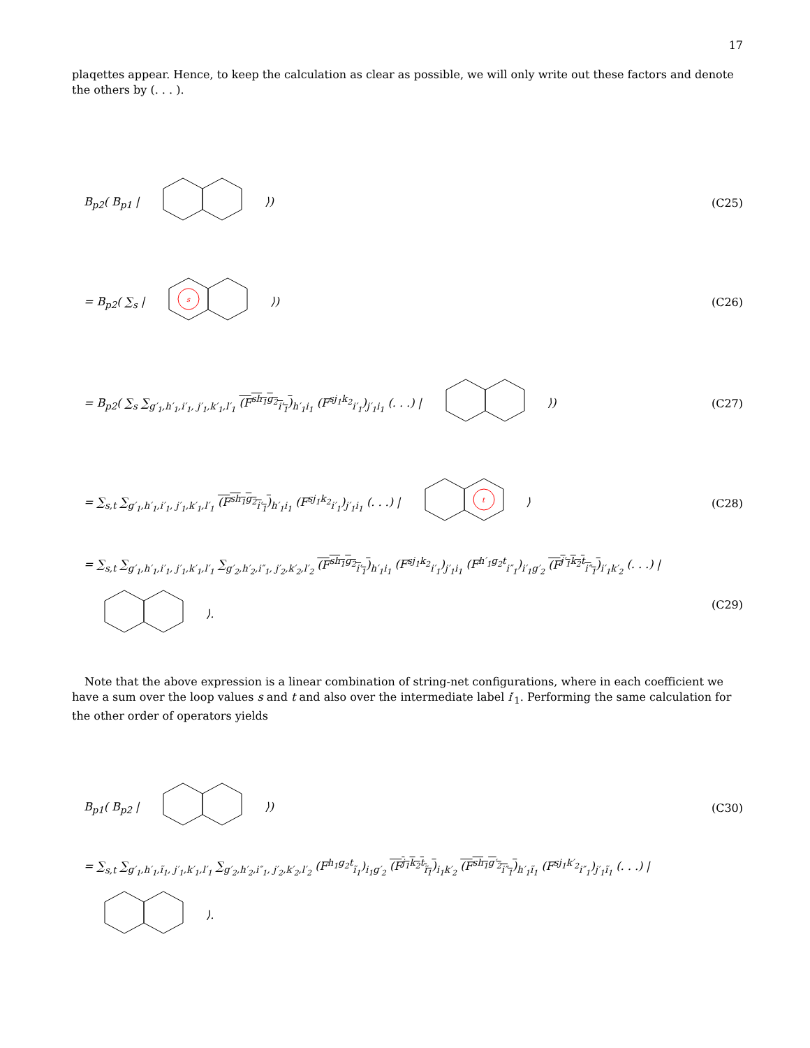17
plaqettes appear. Hence, to keep the calculation as clear as possible, we will only write out these factors and denote the others by (. . . ).
B<sub>p2</sub>( B<sub>p1</sub> | ⟩) (C25)
= B<sub>p2</sub>( ∑<sub>s</sub> |
s
⟩)
(C26)
= B<sub>p2</sub>( ∑<sub>s</sub> ∑<sub>g′<sub>1</sub>,h′<sub>1</sub>,i′<sub>1</sub>, j′<sub>1</sub>,k′<sub>1</sub>,l′<sub>1</sub></sub> (F<sup>sh<sub>1</sub>g<sub>2</sub></sup><sub>i′<sub>1</sub></sub>)<sub>h′<sub>1</sub>i<sub>1</sub></sub> (F<sup>sj<sub>1</sub>k<sub>2</sub></sup><sub>i′<sub>1</sub></sub>)<sub>j′<sub>1</sub>i<sub>1</sub></sub> (. . .) | ⟩)
(C27)
= ∑<sub>s,t</sub> ∑<sub>g′<sub>1</sub>,h′<sub>1</sub>,i′<sub>1</sub>, j′<sub>1</sub>,k′<sub>1</sub>,l′<sub>1</sub></sub> (F<sup>sh<sub>1</sub>g<sub>2</sub></sup><sub>i′<sub>1</sub></sub>)<sub>h′<sub>1</sub>i<sub>1</sub></sub> (F<sup>sj<sub>1</sub>k<sub>2</sub></sup><sub>i′<sub>1</sub></sub>)<sub>j′<sub>1</sub>i<sub>1</sub></sub> (. . .) |
t
⟩
(C28)
= ∑<sub>s,t</sub> ∑<sub>g′<sub>1</sub>,h′<sub>1</sub>,i′<sub>1</sub>, j′<sub>1</sub>,k′<sub>1</sub>,l′<sub>1</sub></sub> ∑<sub>g′<sub>2</sub>,h′<sub>2</sub>,i″<sub>1</sub>, j′<sub>2</sub>,k′<sub>2</sub>,l′<sub>2</sub></sub> (F<sup>sh<sub>1</sub>g<sub>2</sub></sup><sub>i′<sub>1</sub></sub>)<sub>h′<sub>1</sub>i<sub>1</sub></sub> (F<sup>sj<sub>1</sub>k<sub>2</sub></sup><sub>i′<sub>1</sub></sub>)<sub>j′<sub>1</sub>i<sub>1</sub></sub> (F<sup>h′<sub>1</sub>g<sub>2</sub>t</sup><sub>i″<sub>1</sub></sub>)<sub>i′<sub>1</sub>g′<sub>2</sub></sub> (F<sup>j′<sub>1</sub>k<sub>2</sub>t</sup><sub>i″<sub>1</sub></sub>)<sub>i′<sub>1</sub>k′<sub>2</sub></sub> (. . .) | ⟩.
(C29)
Note that the above expression is a linear combination of string-net configurations, where in each coefficient we have a sum over the loop values s and t and also over the intermediate label i′<sub>1</sub>. Performing the same calculation for the other order of operators yields
B<sub>p1</sub>( B<sub>p2</sub> | ⟩) (C30)
= ∑<sub>s,t</sub> ∑<sub>g′<sub>1</sub>,h′<sub>1</sub>,ĩ<sub>1</sub>, j′<sub>1</sub>,k′<sub>1</sub>,l′<sub>1</sub></sub> ∑<sub>g′<sub>2</sub>,h′<sub>2</sub>,i″<sub>1</sub>, j′<sub>2</sub>,k′<sub>2</sub>,l′<sub>2</sub></sub> (F<sup>h<sub>1</sub>g<sub>2</sub>t</sup><sub>ĩ<sub>1</sub></sub>)<sub>i<sub>1</sub>g′<sub>2</sub></sub> (F<sup>j<sub>1</sub>k<sub>2</sub>t</sup><sub>ĩ<sub>1</sub></sub>)<sub>i<sub>1</sub>k′<sub>2</sub></sub> (F<sup>sh<sub>1</sub>g′<sub>2</sub></sup><sub>i″<sub>1</sub></sub>)<sub>h′<sub>1</sub>ĩ<sub>1</sub></sub> (F<sup>sj<sub>1</sub>k′<sub>2</sub></sup><sub>i″<sub>1</sub></sub>)<sub>j′<sub>1</sub>ĩ<sub>1</sub></sub> (. . .) | ⟩.